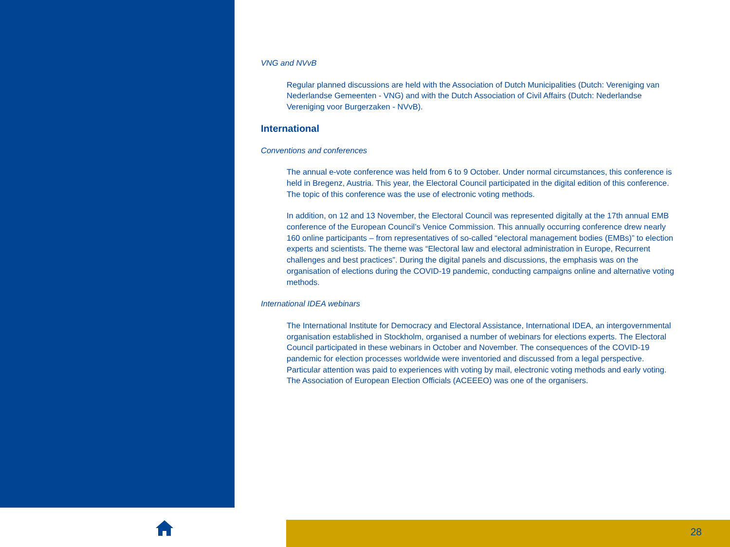VNG and NVvB
Regular planned discussions are held with the Association of Dutch Municipalities (Dutch: Vereniging van Nederlandse Gemeenten - VNG) and with the Dutch Association of Civil Affairs (Dutch: Nederlandse Vereniging voor Burgerzaken - NVvB).
International
Conventions and conferences
The annual e-vote conference was held from 6 to 9 October. Under normal circumstances, this conference is held in Bregenz, Austria. This year, the Electoral Council participated in the digital edition of this conference. The topic of this conference was the use of electronic voting methods.
In addition, on 12 and 13 November, the Electoral Council was represented digitally at the 17th annual EMB conference of the European Council’s Venice Commission. This annually occurring conference drew nearly 160 online participants – from representatives of so-called “electoral management bodies (EMBs)” to election experts and scientists. The theme was “Electoral law and electoral administration in Europe, Recurrent challenges and best practices”. During the digital panels and discussions, the emphasis was on the organisation of elections during the COVID-19 pandemic, conducting campaigns online and alternative voting methods.
International IDEA webinars
The International Institute for Democracy and Electoral Assistance, International IDEA, an intergovernmental organisation established in Stockholm, organised a number of webinars for elections experts. The Electoral Council participated in these webinars in October and November. The consequences of the COVID-19 pandemic for election processes worldwide were inventoried and discussed from a legal perspective. Particular attention was paid to experiences with voting by mail, electronic voting methods and early voting. The Association of European Election Officials (ACEEEO) was one of the organisers.
28